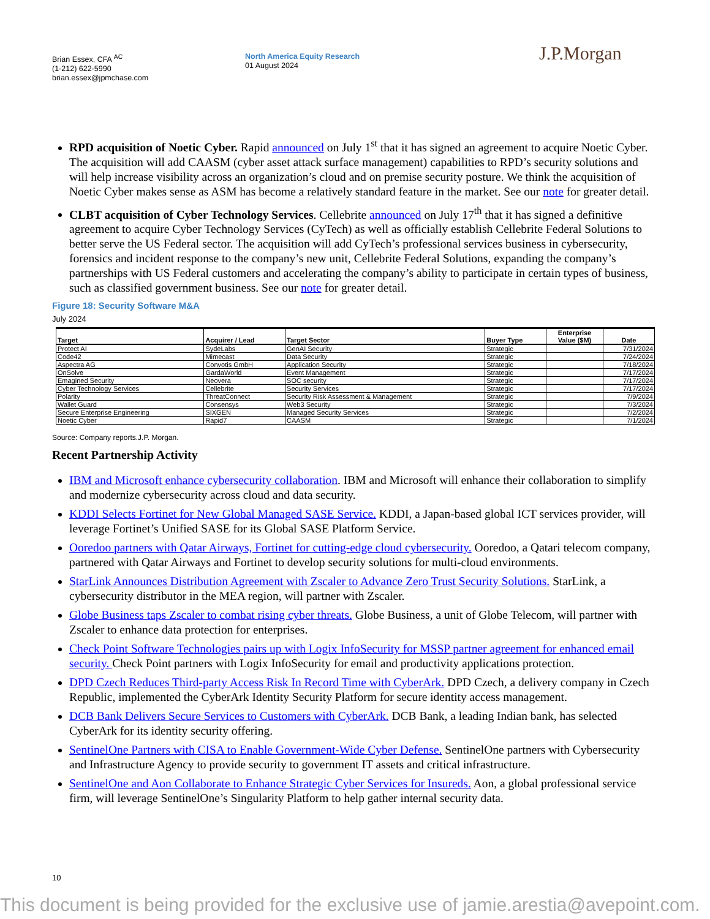Brian Essex, CFA <sup>AC</sup>
(1-212) 622-5990
brian.essex@jpmchase.com
North America Equity Research
01 August 2024
J.P.Morgan
RPD acquisition of Noetic Cyber. Rapid announced on July 1<sup>st</sup> that it has signed an agreement to acquire Noetic Cyber. The acquisition will add CAASM (cyber asset attack surface management) capabilities to RPD’s security solutions and will help increase visibility across an organization’s cloud and on premise security posture. We think the acquisition of Noetic Cyber makes sense as ASM has become a relatively standard feature in the market. See our note for greater detail.
CLBT acquisition of Cyber Technology Services. Cellebrite announced on July 17<sup>th</sup> that it has signed a definitive agreement to acquire Cyber Technology Services (CyTech) as well as officially establish Cellebrite Federal Solutions to better serve the US Federal sector. The acquisition will add CyTech’s professional services business in cybersecurity, forensics and incident response to the company’s new unit, Cellebrite Federal Solutions, expanding the company’s partnerships with US Federal customers and accelerating the company’s ability to participate in certain types of business, such as classified government business. See our note for greater detail.
Figure 18: Security Software M&A
July 2024
| Target | Acquirer / Lead | Target Sector | Buyer Type | Enterprise Value ($M) | Date |
| --- | --- | --- | --- | --- | --- |
| Protect AI | SydeLabs | GenAI Security | Strategic | | 7/31/2024 |
| Code42 | Mimecast | Data Security | Strategic | | 7/24/2024 |
| Aspectra AG | Convotis GmbH | Application Security | Strategic | | 7/18/2024 |
| OnSolve | GardaWorld | Event Management | Strategic | | 7/17/2024 |
| Emagined Security | Neovera | SOC security | Strategic | | 7/17/2024 |
| Cyber Technology Services | Cellebrite | Security Services | Strategic | | 7/17/2024 |
| Polarity | ThreatConnect | Security Risk Assessment & Management | Strategic | | 7/9/2024 |
| Wallet Guard | Consensys | Web3 Security | Strategic | | 7/3/2024 |
| Secure Enterprise Engineering | SIXGEN | Managed Security Services | Strategic | | 7/2/2024 |
| Noetic Cyber | Rapid7 | CAASM | Strategic | | 7/1/2024 |
Source: Company reports.J.P. Morgan.
Recent Partnership Activity
IBM and Microsoft enhance cybersecurity collaboration. IBM and Microsoft will enhance their collaboration to simplify and modernize cybersecurity across cloud and data security.
KDDI Selects Fortinet for New Global Managed SASE Service. KDDI, a Japan-based global ICT services provider, will leverage Fortinet’s Unified SASE for its Global SASE Platform Service.
Ooredoo partners with Qatar Airways, Fortinet for cutting-edge cloud cybersecurity. Ooredoo, a Qatari telecom company, partnered with Qatar Airways and Fortinet to develop security solutions for multi-cloud environments.
StarLink Announces Distribution Agreement with Zscaler to Advance Zero Trust Security Solutions. StarLink, a cybersecurity distributor in the MEA region, will partner with Zscaler.
Globe Business taps Zscaler to combat rising cyber threats. Globe Business, a unit of Globe Telecom, will partner with Zscaler to enhance data protection for enterprises.
Check Point Software Technologies pairs up with Logix InfoSecurity for MSSP partner agreement for enhanced email security. Check Point partners with Logix InfoSecurity for email and productivity applications protection.
DPD Czech Reduces Third-party Access Risk In Record Time with CyberArk. DPD Czech, a delivery company in Czech Republic, implemented the CyberArk Identity Security Platform for secure identity access management.
DCB Bank Delivers Secure Services to Customers with CyberArk. DCB Bank, a leading Indian bank, has selected CyberArk for its identity security offering.
SentinelOne Partners with CISA to Enable Government-Wide Cyber Defense. SentinelOne partners with Cybersecurity and Infrastructure Agency to provide security to government IT assets and critical infrastructure.
SentinelOne and Aon Collaborate to Enhance Strategic Cyber Services for Insureds. Aon, a global professional service firm, will leverage SentinelOne’s Singularity Platform to help gather internal security data.
10
This document is being provided for the exclusive use of jamie.arestia@avepoint.com.